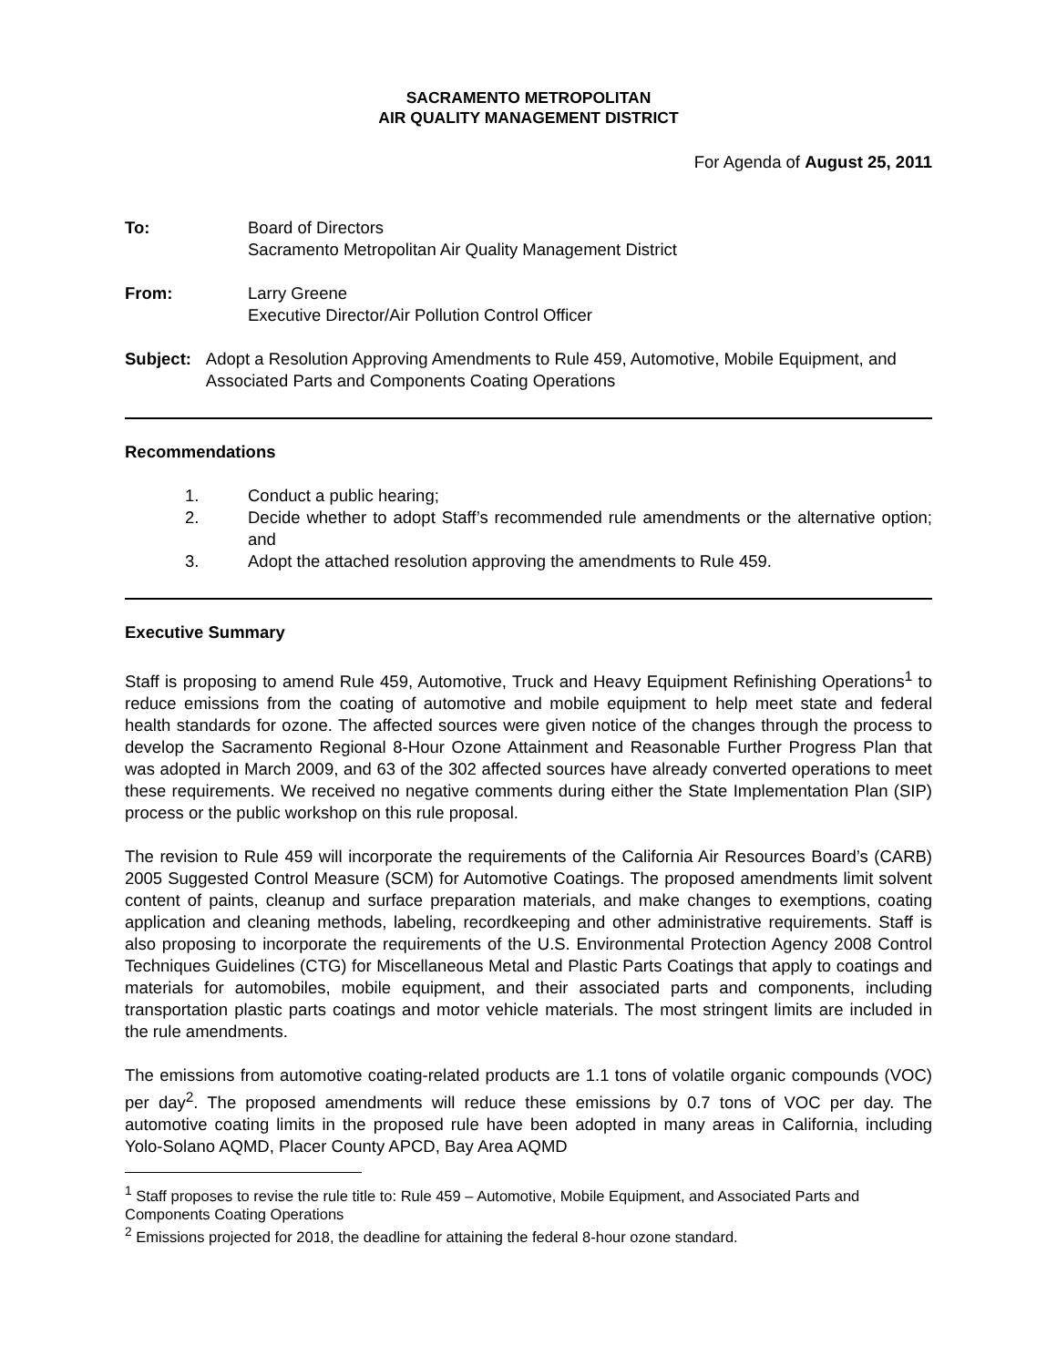SACRAMENTO METROPOLITAN
AIR QUALITY MANAGEMENT DISTRICT
For Agenda of August 25, 2011
To: Board of Directors
Sacramento Metropolitan Air Quality Management District
From: Larry Greene
Executive Director/Air Pollution Control Officer
Subject: Adopt a Resolution Approving Amendments to Rule 459, Automotive, Mobile Equipment, and Associated Parts and Components Coating Operations
Recommendations
1. Conduct a public hearing;
2. Decide whether to adopt Staff’s recommended rule amendments or the alternative option; and
3. Adopt the attached resolution approving the amendments to Rule 459.
Executive Summary
Staff is proposing to amend Rule 459, Automotive, Truck and Heavy Equipment Refinishing Operations<sup>1</sup> to reduce emissions from the coating of automotive and mobile equipment to help meet state and federal health standards for ozone. The affected sources were given notice of the changes through the process to develop the Sacramento Regional 8-Hour Ozone Attainment and Reasonable Further Progress Plan that was adopted in March 2009, and 63 of the 302 affected sources have already converted operations to meet these requirements. We received no negative comments during either the State Implementation Plan (SIP) process or the public workshop on this rule proposal.
The revision to Rule 459 will incorporate the requirements of the California Air Resources Board’s (CARB) 2005 Suggested Control Measure (SCM) for Automotive Coatings. The proposed amendments limit solvent content of paints, cleanup and surface preparation materials, and make changes to exemptions, coating application and cleaning methods, labeling, recordkeeping and other administrative requirements. Staff is also proposing to incorporate the requirements of the U.S. Environmental Protection Agency 2008 Control Techniques Guidelines (CTG) for Miscellaneous Metal and Plastic Parts Coatings that apply to coatings and materials for automobiles, mobile equipment, and their associated parts and components, including transportation plastic parts coatings and motor vehicle materials. The most stringent limits are included in the rule amendments.
The emissions from automotive coating-related products are 1.1 tons of volatile organic compounds (VOC) per day<sup>2</sup>. The proposed amendments will reduce these emissions by 0.7 tons of VOC per day. The automotive coating limits in the proposed rule have been adopted in many areas in California, including Yolo-Solano AQMD, Placer County APCD, Bay Area AQMD
<sup>1</sup> Staff proposes to revise the rule title to: Rule 459 – Automotive, Mobile Equipment, and Associated Parts and Components Coating Operations
<sup>2</sup> Emissions projected for 2018, the deadline for attaining the federal 8-hour ozone standard.